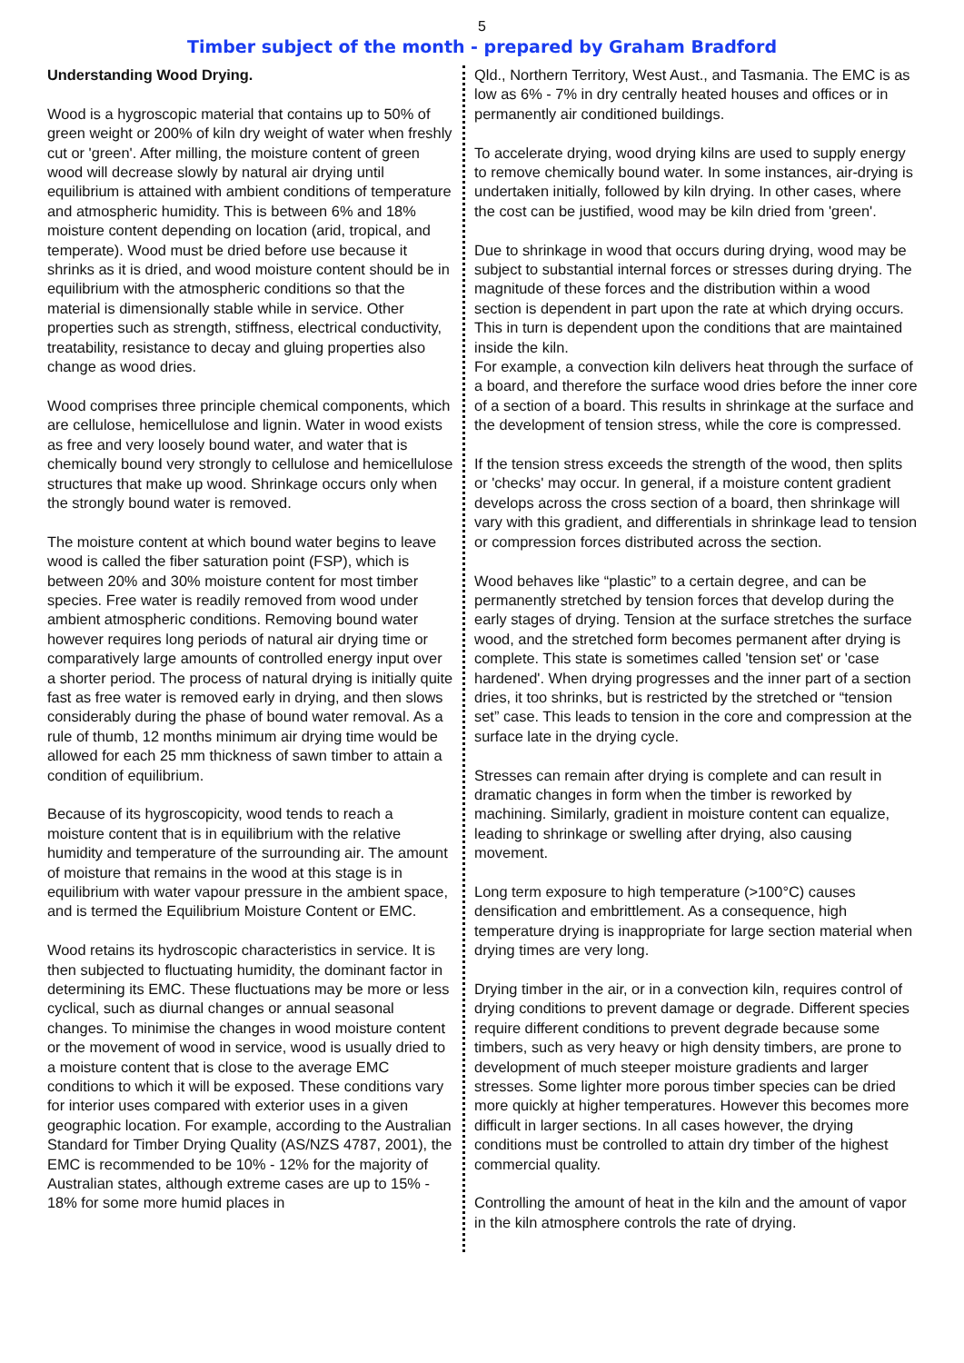5
Timber subject of the month - prepared by Graham Bradford
Understanding Wood Drying.
Wood is a hygroscopic material that contains up to 50% of green weight or 200% of kiln dry weight of water when freshly cut or 'green'. After milling, the moisture content of green wood will decrease slowly by natural air drying until equilibrium is attained with ambient conditions of temperature and atmospheric humidity. This is between 6% and 18% moisture content depending on location (arid, tropical, and temperate). Wood must be dried before use because it shrinks as it is dried, and wood moisture content should be in equilibrium with the atmospheric conditions so that the material is dimensionally stable while in service. Other properties such as strength, stiffness, electrical conductivity, treatability, resistance to decay and gluing properties also change as wood dries.
Wood comprises three principle chemical components, which are cellulose, hemicellulose and lignin. Water in wood exists as free and very loosely bound water, and water that is chemically bound very strongly to cellulose and hemicellulose structures that make up wood. Shrinkage occurs only when the strongly bound water is removed.
The moisture content at which bound water begins to leave wood is called the fiber saturation point (FSP), which is between 20% and 30% moisture content for most timber species. Free water is readily removed from wood under ambient atmospheric conditions. Removing bound water however requires long periods of natural air drying time or comparatively large amounts of controlled energy input over a shorter period. The process of natural drying is initially quite fast as free water is removed early in drying, and then slows considerably during the phase of bound water removal. As a rule of thumb, 12 months minimum air drying time would be allowed for each 25 mm thickness of sawn timber to attain a condition of equilibrium.
Because of its hygroscopicity, wood tends to reach a moisture content that is in equilibrium with the relative humidity and temperature of the surrounding air. The amount of moisture that remains in the wood at this stage is in equilibrium with water vapour pressure in the ambient space, and is termed the Equilibrium Moisture Content or EMC.
Wood retains its hydroscopic characteristics in service. It is then subjected to fluctuating humidity, the dominant factor in determining its EMC. These fluctuations may be more or less cyclical, such as diurnal changes or annual seasonal changes. To minimise the changes in wood moisture content or the movement of wood in service, wood is usually dried to a moisture content that is close to the average EMC conditions to which it will be exposed. These conditions vary for interior uses compared with exterior uses in a given geographic location. For example, according to the Australian Standard for Timber Drying Quality (AS/NZS 4787, 2001), the EMC is recommended to be 10% - 12% for the majority of Australian states, although extreme cases are up to 15% - 18% for some more humid places in
Qld., Northern Territory, West Aust., and Tasmania. The EMC is as low as 6% - 7% in dry centrally heated houses and offices or in permanently air conditioned buildings.
To accelerate drying, wood drying kilns are used to supply energy to remove chemically bound water. In some instances, air-drying is undertaken initially, followed by kiln drying. In other cases, where the cost can be justified, wood may be kiln dried from 'green'.
Due to shrinkage in wood that occurs during drying, wood may be subject to substantial internal forces or stresses during drying. The magnitude of these forces and the distribution within a wood section is dependent in part upon the rate at which drying occurs. This in turn is dependent upon the conditions that are maintained inside the kiln.
For example, a convection kiln delivers heat through the surface of a board, and therefore the surface wood dries before the inner core of a section of a board. This results in shrinkage at the surface and the development of tension stress, while the core is compressed.
If the tension stress exceeds the strength of the wood, then splits or 'checks' may occur. In general, if a moisture content gradient develops across the cross section of a board, then shrinkage will vary with this gradient, and differentials in shrinkage lead to tension or compression forces distributed across the section.
Wood behaves like “plastic” to a certain degree, and can be permanently stretched by tension forces that develop during the early stages of drying. Tension at the surface stretches the surface wood, and the stretched form becomes permanent after drying is complete. This state is sometimes called 'tension set' or 'case hardened'. When drying progresses and the inner part of a section dries, it too shrinks, but is restricted by the stretched or “tension set” case. This leads to tension in the core and compression at the surface late in the drying cycle.
Stresses can remain after drying is complete and can result in dramatic changes in form when the timber is reworked by machining. Similarly, gradient in moisture content can equalize, leading to shrinkage or swelling after drying, also causing movement.
Long term exposure to high temperature (>100°C) causes densification and embrittlement. As a consequence, high temperature drying is inappropriate for large section material when drying times are very long.
Drying timber in the air, or in a convection kiln, requires control of drying conditions to prevent damage or degrade. Different species require different conditions to prevent degrade because some timbers, such as very heavy or high density timbers, are prone to development of much steeper moisture gradients and larger stresses. Some lighter more porous timber species can be dried more quickly at higher temperatures. However this becomes more difficult in larger sections. In all cases however, the drying conditions must be controlled to attain dry timber of the highest commercial quality.
Controlling the amount of heat in the kiln and the amount of vapor in the kiln atmosphere controls the rate of drying.